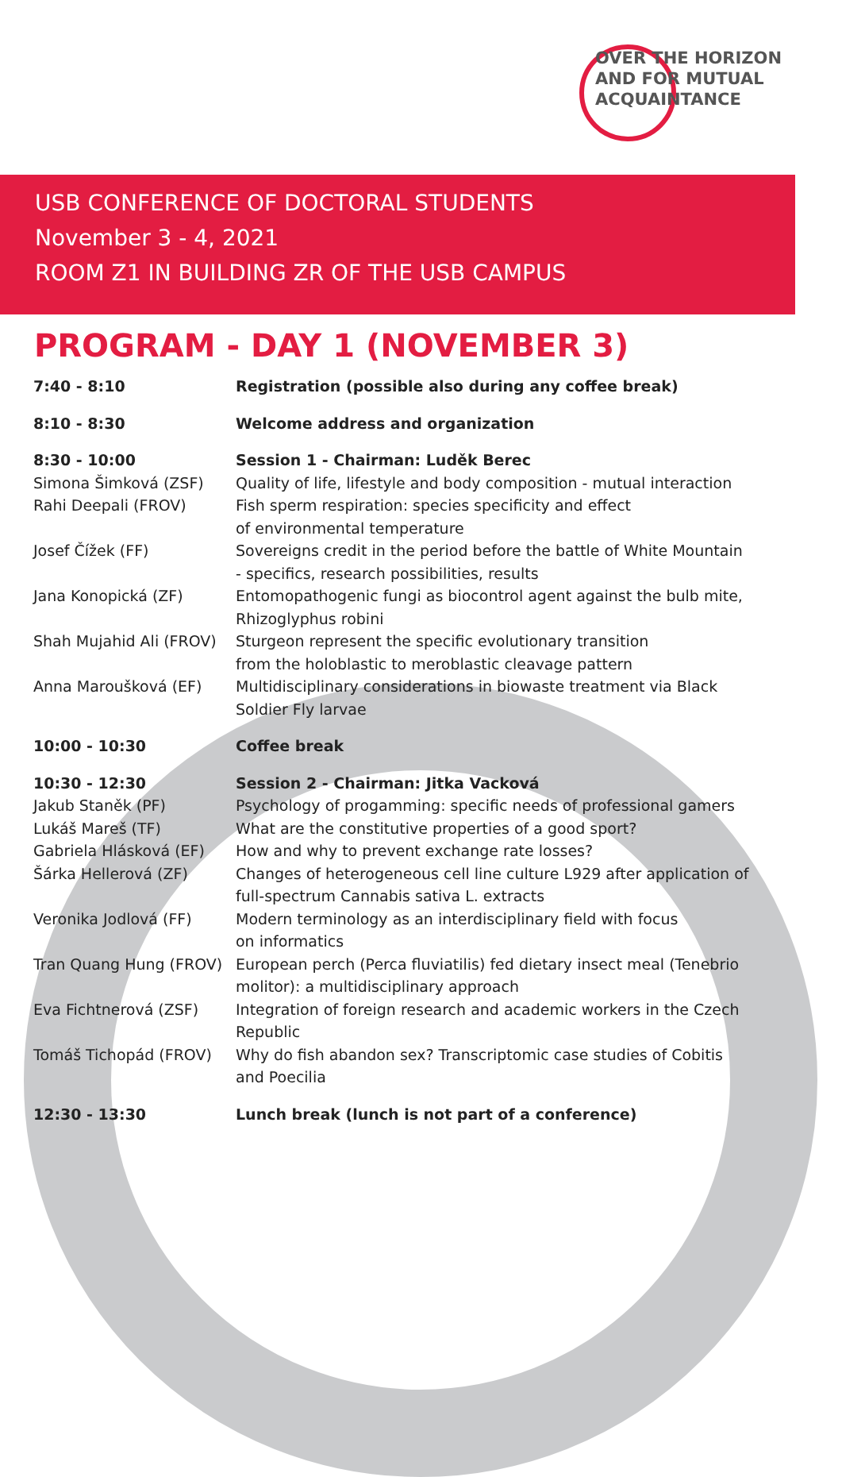OVER THE HORIZON
AND FOR MUTUAL
ACQUAINTANCE
USB CONFERENCE OF DOCTORAL STUDENTS
November 3 - 4, 2021
ROOM Z1 IN BUILDING ZR OF THE USB CAMPUS
PROGRAM - DAY 1 (NOVEMBER 3)
| 7:40 - 8:10 | Registration (possible also during any coffee break) |
| 8:10 - 8:30 | Welcome address and organization |
| 8:30 - 10:00 | Session 1 - Chairman: Luděk Berec |
| Simona Šimková (ZSF) | Quality of life, lifestyle and body composition - mutual interaction |
| Rahi Deepali (FROV) | Fish sperm respiration: species specificity and effect of environmental temperature |
| Josef Čížek (FF) | Sovereigns credit in the period before the battle of White Mountain - specifics, research possibilities, results |
| Jana Konopická (ZF) | Entomopathogenic fungi as biocontrol agent against the bulb mite, Rhizoglyphus robini |
| Shah Mujahid Ali (FROV) | Sturgeon represent the specific evolutionary transition from the holoblastic to meroblastic cleavage pattern |
| Anna Maroušková (EF) | Multidisciplinary considerations in biowaste treatment via Black Soldier Fly larvae |
| 10:00 - 10:30 | Coffee break |
| 10:30 - 12:30 | Session 2 - Chairman: Jitka Vacková |
| Jakub Staněk (PF) | Psychology of progamming: specific needs of professional gamers |
| Lukáš Mareš (TF) | What are the constitutive properties of a good sport? |
| Gabriela Hlásková (EF) | How and why to prevent exchange rate losses? |
| Šárka Hellerová (ZF) | Changes of heterogeneous cell line culture L929 after application of full-spectrum Cannabis sativa L. extracts |
| Veronika Jodlová (FF) | Modern terminology as an interdisciplinary field with focus on informatics |
| Tran Quang Hung (FROV) | European perch (Perca fluviatilis) fed dietary insect meal (Tenebrio molitor): a multidisciplinary approach |
| Eva Fichtnerová (ZSF) | Integration of foreign research and academic workers in the Czech Republic |
| Tomáš Tichopád (FROV) | Why do fish abandon sex? Transcriptomic case studies of Cobitis and Poecilia |
| 12:30 - 13:30 | Lunch break (lunch is not part of a conference) |